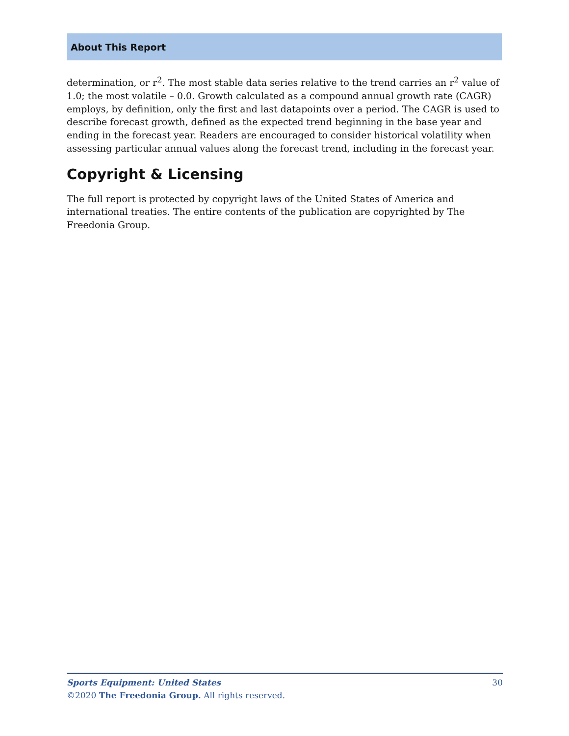About This Report
determination, or r<sup>2</sup>. The most stable data series relative to the trend carries an r<sup>2</sup> value of 1.0; the most volatile – 0.0. Growth calculated as a compound annual growth rate (CAGR) employs, by definition, only the first and last datapoints over a period. The CAGR is used to describe forecast growth, defined as the expected trend beginning in the base year and ending in the forecast year. Readers are encouraged to consider historical volatility when assessing particular annual values along the forecast trend, including in the forecast year.
Copyright & Licensing
The full report is protected by copyright laws of the United States of America and international treaties. The entire contents of the publication are copyrighted by The Freedonia Group.
Sports Equipment: United States 30
©2020 The Freedonia Group. All rights reserved.